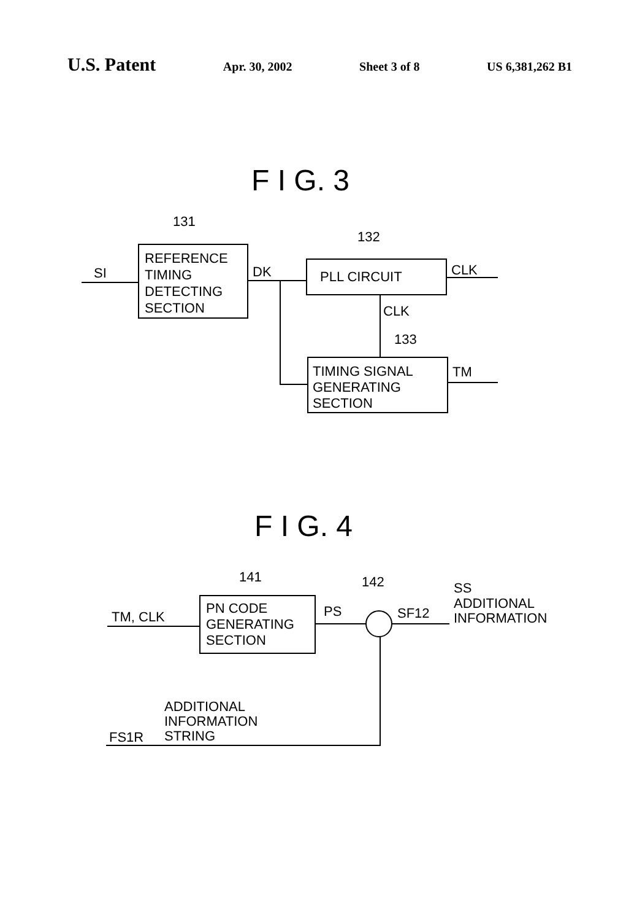U.S. Patent Apr. 30, 2002 Sheet 3 of 8 US 6,381,262 B1
F I G. 3
131
132
SI
REFERENCE
TIMING
DETECTING
SECTION
DK
PLL CIRCUIT
CLK
CLK
133
TIMING SIGNAL
GENERATING
SECTION
TM
F I G. 4
141
142
SS
ADDITIONAL
INFORMATION
TM, CLK
PN CODE
GENERATING
SECTION
PS
SF12
ADDITIONAL
INFORMATION
FS1R
STRING